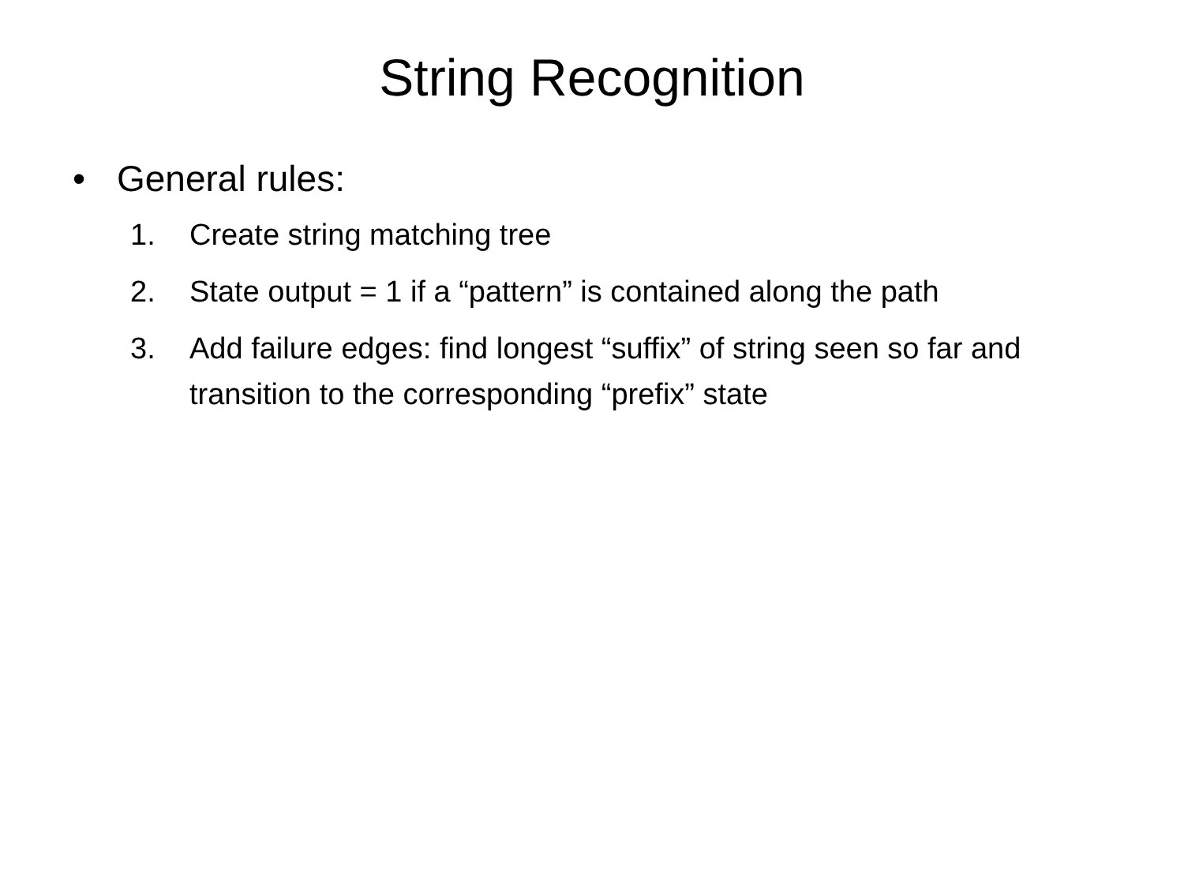String Recognition
• General rules:
1. Create string matching tree
2. State output = 1 if a “pattern” is contained along the path
3. Add failure edges: find longest “suffix” of string seen so far and transition to the corresponding “prefix” state